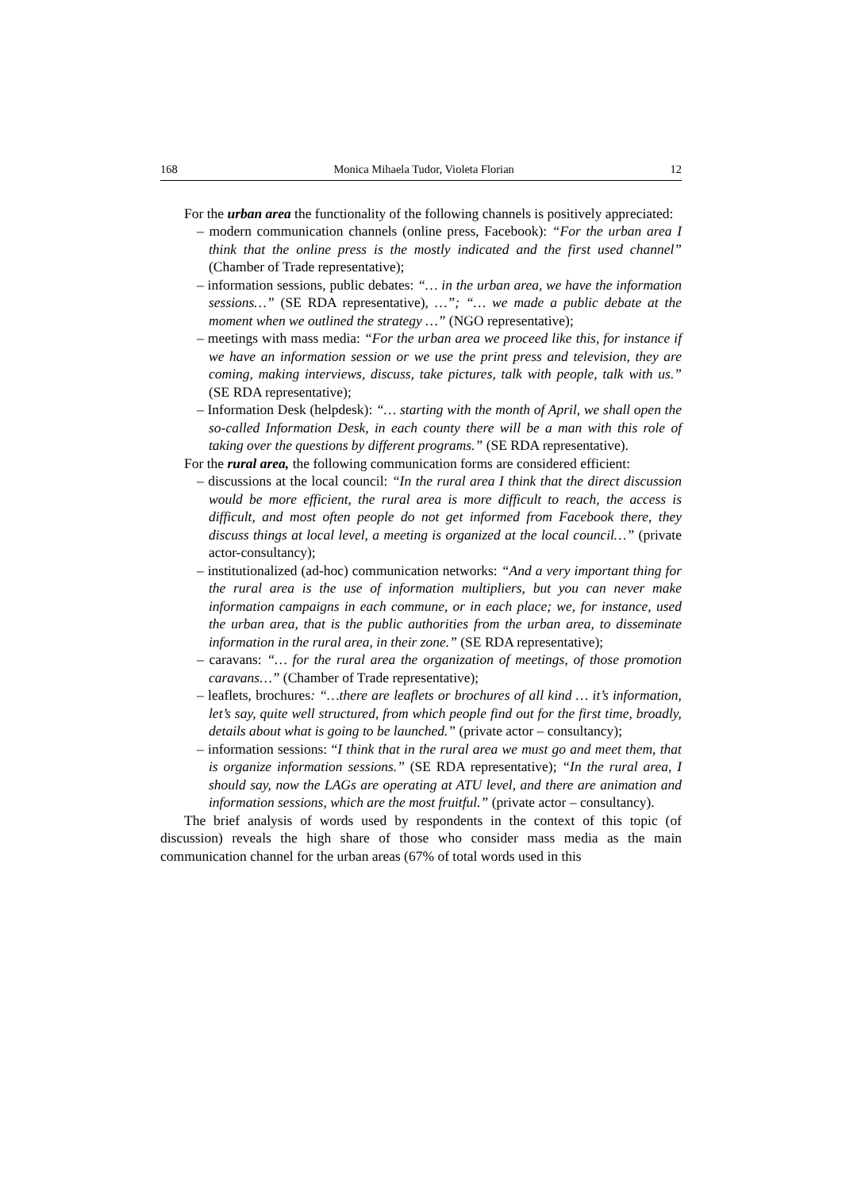168 Monica Mihaela Tudor, Violeta Florian 12
For the urban area the functionality of the following channels is positively appreciated:
– modern communication channels (online press, Facebook): “For the urban area I think that the online press is the mostly indicated and the first used channel” (Chamber of Trade representative);
– information sessions, public debates: “… in the urban area, we have the information sessions…” (SE RDA representative), …”; “… we made a public debate at the moment when we outlined the strategy …” (NGO representative);
– meetings with mass media: “For the urban area we proceed like this, for instance if we have an information session or we use the print press and television, they are coming, making interviews, discuss, take pictures, talk with people, talk with us.” (SE RDA representative);
– Information Desk (helpdesk): “… starting with the month of April, we shall open the so-called Information Desk, in each county there will be a man with this role of taking over the questions by different programs.” (SE RDA representative).
For the rural area, the following communication forms are considered efficient:
– discussions at the local council: “In the rural area I think that the direct discussion would be more efficient, the rural area is more difficult to reach, the access is difficult, and most often people do not get informed from Facebook there, they discuss things at local level, a meeting is organized at the local council…” (private actor-consultancy);
– institutionalized (ad-hoc) communication networks: “And a very important thing for the rural area is the use of information multipliers, but you can never make information campaigns in each commune, or in each place; we, for instance, used the urban area, that is the public authorities from the urban area, to disseminate information in the rural area, in their zone.” (SE RDA representative);
– caravans: “… for the rural area the organization of meetings, of those promotion caravans…” (Chamber of Trade representative);
– leaflets, brochures: “…there are leaflets or brochures of all kind … it’s information, let’s say, quite well structured, from which people find out for the first time, broadly, details about what is going to be launched.” (private actor – consultancy);
– information sessions: “I think that in the rural area we must go and meet them, that is organize information sessions.” (SE RDA representative); “In the rural area, I should say, now the LAGs are operating at ATU level, and there are animation and information sessions, which are the most fruitful.” (private actor – consultancy).
The brief analysis of words used by respondents in the context of this topic (of discussion) reveals the high share of those who consider mass media as the main communication channel for the urban areas (67% of total words used in this